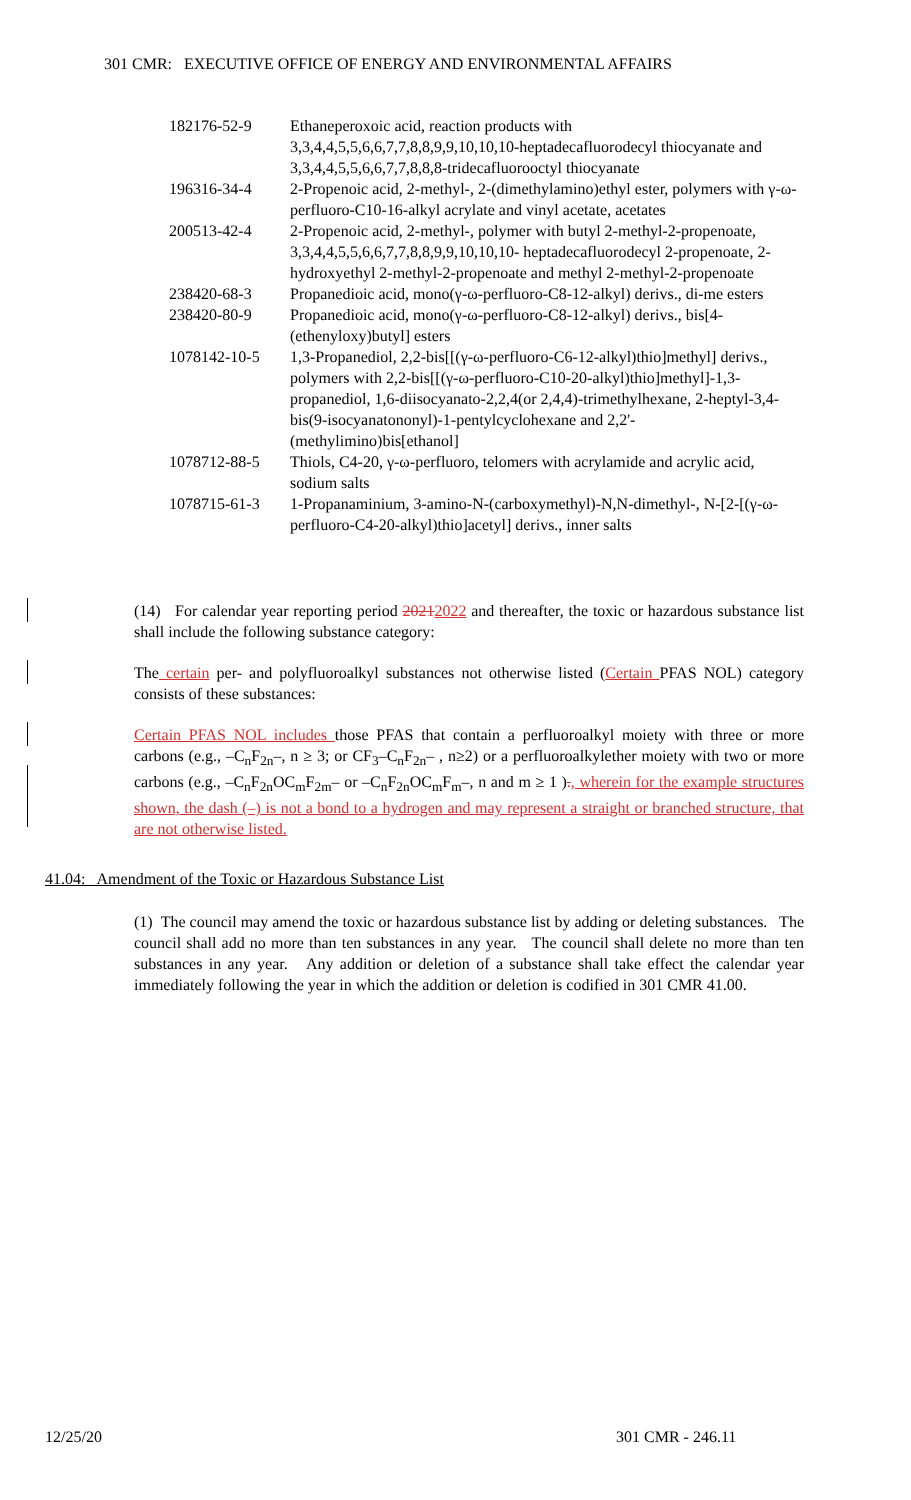301 CMR: EXECUTIVE OFFICE OF ENERGY AND ENVIRONMENTAL AFFAIRS
| 182176-52-9 | Ethaneperoxoic acid, reaction products with 3,3,4,4,5,5,6,6,7,7,8,8,9,9,10,10,10-heptadecafluorodecyl thiocyanate and 3,3,4,4,5,5,6,6,7,7,8,8,8-tridecafluorooctyl thiocyanate |
| 196316-34-4 | 2-Propenoic acid, 2-methyl-, 2-(dimethylamino)ethyl ester, polymers with γ-ω-perfluoro-C10-16-alkyl acrylate and vinyl acetate, acetates |
| 200513-42-4 | 2-Propenoic acid, 2-methyl-, polymer with butyl 2-methyl-2-propenoate, 3,3,4,4,5,5,6,6,7,7,8,8,9,9,10,10,10- heptadecafluorodecyl 2-propenoate, 2-hydroxyethyl 2-methyl-2-propenoate and methyl 2-methyl-2-propenoate |
| 238420-68-3 | Propanedioic acid, mono(γ-ω-perfluoro-C8-12-alkyl) derivs., di-me esters |
| 238420-80-9 | Propanedioic acid, mono(γ-ω-perfluoro-C8-12-alkyl) derivs., bis[4-(ethenyloxy)butyl] esters |
| 1078142-10-5 | 1,3-Propanediol, 2,2-bis[[(γ-ω-perfluoro-C6-12-alkyl)thio]methyl] derivs., polymers with 2,2-bis[[(γ-ω-perfluoro-C10-20-alkyl)thio]methyl]-1,3-propanediol, 1,6-diisocyanato-2,2,4(or 2,4,4)-trimethylhexane, 2-heptyl-3,4-bis(9-isocyanatononyl)-1-pentylcyclohexane and 2,2'-(methylimino)bis[ethanol] |
| 1078712-88-5 | Thiols, C4-20, γ-ω-perfluoro, telomers with acrylamide and acrylic acid, sodium salts |
| 1078715-61-3 | 1-Propanaminium, 3-amino-N-(carboxymethyl)-N,N-dimethyl-, N-[2-[(γ-ω-perfluoro-C4-20-alkyl)thio]acetyl] derivs., inner salts |
(14) For calendar year reporting period 20212022 and thereafter, the toxic or hazardous substance list shall include the following substance category:
The certain per- and polyfluoroalkyl substances not otherwise listed (Certain PFAS NOL) category consists of these substances:
Certain PFAS NOL includes those PFAS that contain a perfluoroalkyl moiety with three or more carbons (e.g., –C<sub>n</sub>F<sub>2n</sub>–, n ≥ 3; or CF<sub>3</sub>–C<sub>n</sub>F<sub>2n</sub>– , n≥2) or a perfluoroalkylether moiety with two or more carbons (e.g., –C<sub>n</sub>F<sub>2n</sub>OC<sub>m</sub>F<sub>2m</sub>– or –C<sub>n</sub>F<sub>2n</sub>OC<sub>m</sub>F<sub>m</sub>–, n and m ≥ 1 )., wherein for the example structures shown, the dash (–) is not a bond to a hydrogen and may represent a straight or branched structure, that are not otherwise listed.
41.04: Amendment of the Toxic or Hazardous Substance List
(1) The council may amend the toxic or hazardous substance list by adding or deleting substances. The council shall add no more than ten substances in any year. The council shall delete no more than ten substances in any year. Any addition or deletion of a substance shall take effect the calendar year immediately following the year in which the addition or deletion is codified in 301 CMR 41.00.
12/25/20 301 CMR - 246.11